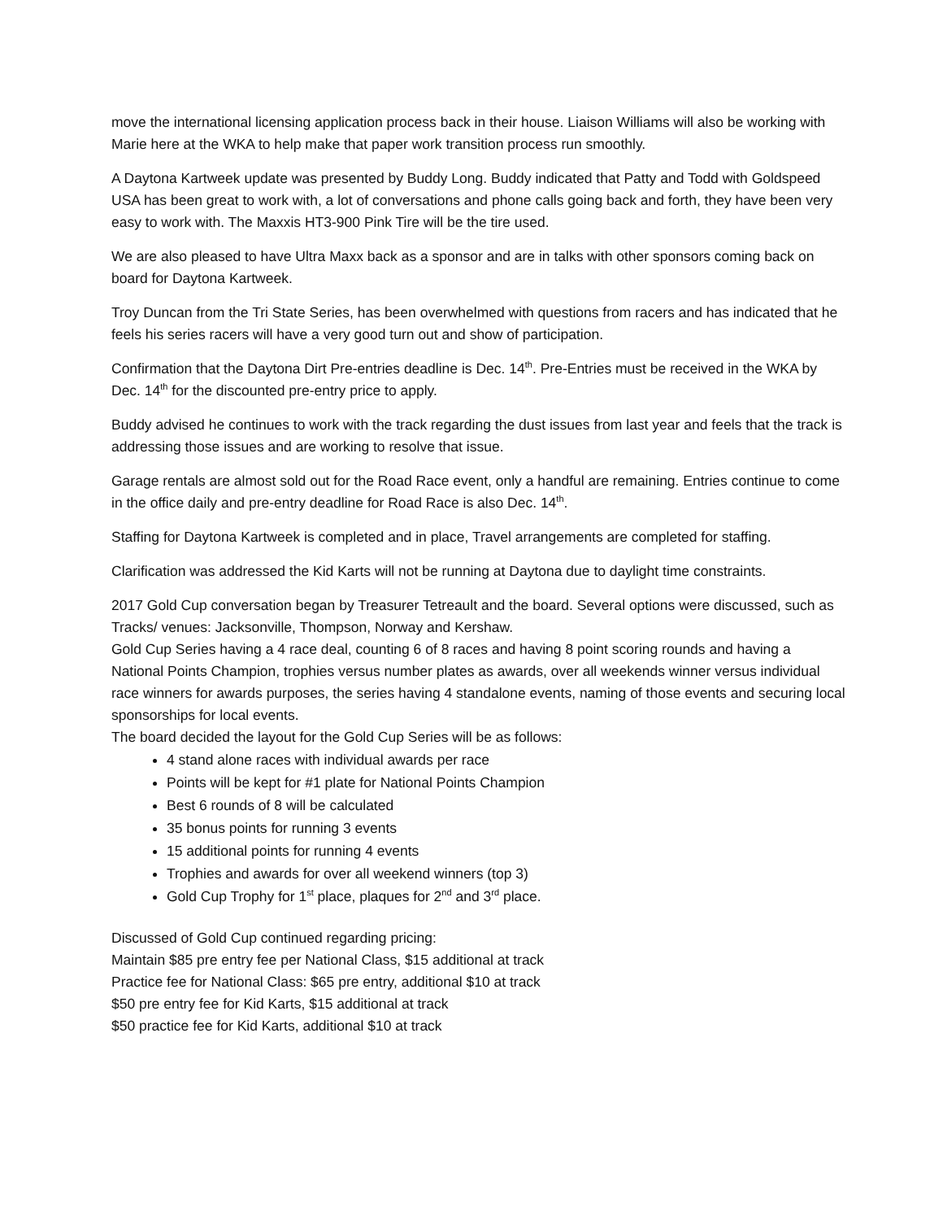move the international licensing application process back in their house. Liaison Williams will also be working with Marie here at the WKA to help make that paper work transition process run smoothly.
A Daytona Kartweek update was presented by Buddy Long. Buddy indicated that Patty and Todd with Goldspeed USA has been great to work with, a lot of conversations and phone calls going back and forth, they have been very easy to work with. The Maxxis HT3-900 Pink Tire will be the tire used.
We are also pleased to have Ultra Maxx back as a sponsor and are in talks with other sponsors coming back on board for Daytona Kartweek.
Troy Duncan from the Tri State Series, has been overwhelmed with questions from racers and has indicated that he feels his series racers will have a very good turn out and show of participation.
Confirmation that the Daytona Dirt Pre-entries deadline is Dec. 14<sup>th</sup>. Pre-Entries must be received in the WKA by Dec. 14<sup>th</sup> for the discounted pre-entry price to apply.
Buddy advised he continues to work with the track regarding the dust issues from last year and feels that the track is addressing those issues and are working to resolve that issue.
Garage rentals are almost sold out for the Road Race event, only a handful are remaining. Entries continue to come in the office daily and pre-entry deadline for Road Race is also Dec. 14<sup>th</sup>.
Staffing for Daytona Kartweek is completed and in place, Travel arrangements are completed for staffing.
Clarification was addressed the Kid Karts will not be running at Daytona due to daylight time constraints.
2017 Gold Cup conversation began by Treasurer Tetreault and the board. Several options were discussed, such as Tracks/ venues: Jacksonville, Thompson, Norway and Kershaw.
Gold Cup Series having a 4 race deal, counting 6 of 8 races and having 8 point scoring rounds and having a National Points Champion, trophies versus number plates as awards, over all weekends winner versus individual race winners for awards purposes, the series having 4 standalone events, naming of those events and securing local sponsorships for local events.
The board decided the layout for the Gold Cup Series will be as follows:
4 stand alone races with individual awards per race
Points will be kept for #1 plate for National Points Champion
Best 6 rounds of 8 will be calculated
35 bonus points for running 3 events
15 additional points for running 4 events
Trophies and awards for over all weekend winners (top 3)
Gold Cup Trophy for 1<sup>st</sup> place, plaques for 2<sup>nd</sup> and 3<sup>rd</sup> place.
Discussed of Gold Cup continued regarding pricing:
Maintain $85 pre entry fee per National Class, $15 additional at track
Practice fee for National Class: $65 pre entry, additional $10 at track
$50 pre entry fee for Kid Karts, $15 additional at track
$50 practice fee for Kid Karts, additional $10 at track